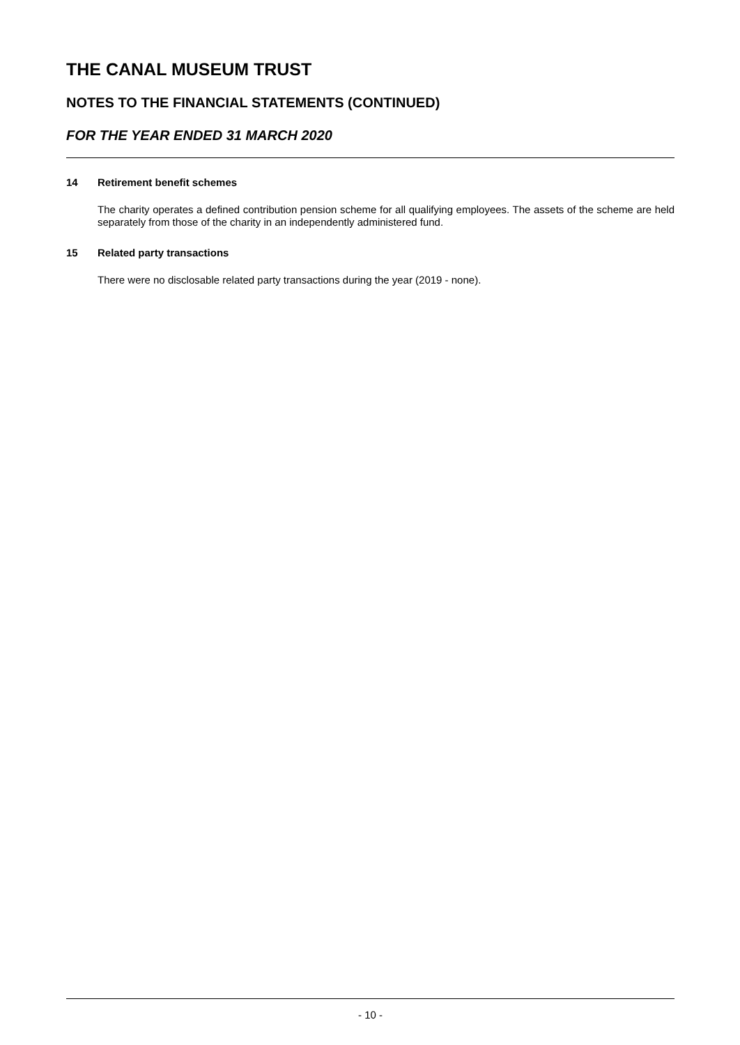THE CANAL MUSEUM TRUST
NOTES TO THE FINANCIAL STATEMENTS (CONTINUED)
FOR THE YEAR ENDED 31 MARCH 2020
14 Retirement benefit schemes
The charity operates a defined contribution pension scheme for all qualifying employees. The assets of the scheme are held separately from those of the charity in an independently administered fund.
15 Related party transactions
There were no disclosable related party transactions during the year (2019 - none).
- 10 -